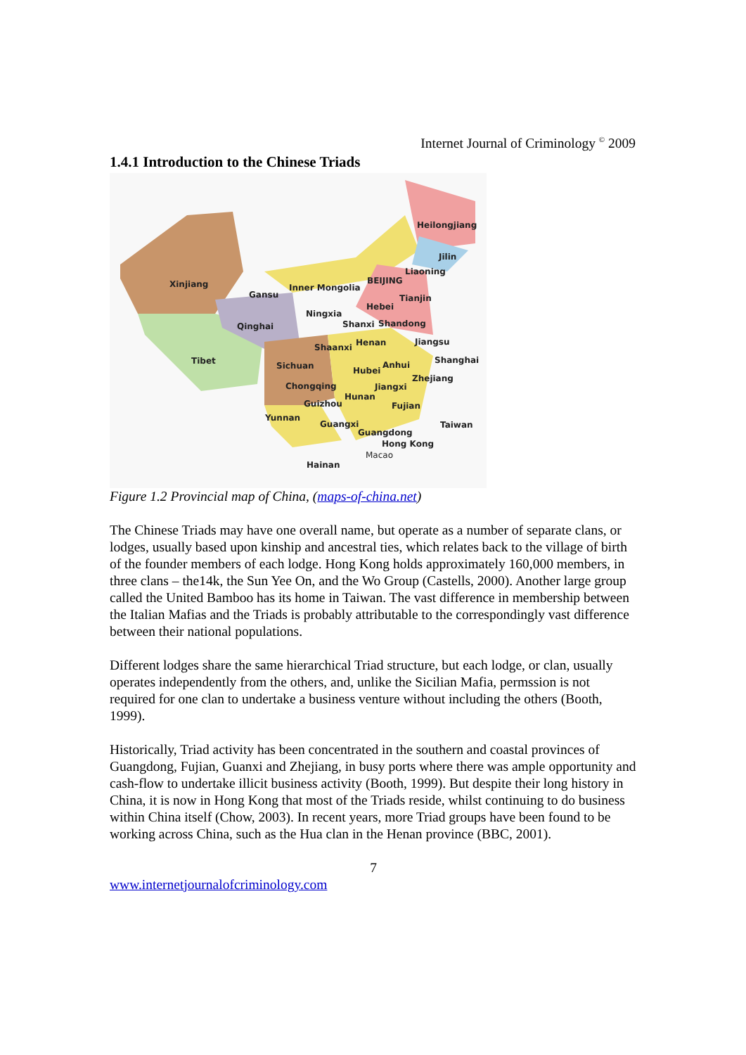Internet Journal of Criminology <sup>©</sup> 2009
1.4.1 Introduction to the Chinese Triads
Heilongjiang
Jilin
Liaoning
Xinjiang
Gansu
Inner Mongolia
BEIJING
Tianjin
Hebei
Ningxia
Qinghai Shanxi Shandong
Henan Jiangsu
Shaanxi
Tibet Shanghai
Sichuan Anhui
Hubei
Zhejiang
Chongqing Jiangxi
Hunan
Guizhou Fujian
Yunnan
Guangxi Taiwan
Guangdong
Hong Kong
Macao
Hainan
Figure 1.2 Provincial map of China, (maps-of-china.net)
The Chinese Triads may have one overall name, but operate as a number of separate clans, or lodges, usually based upon kinship and ancestral ties, which relates back to the village of birth of the founder members of each lodge. Hong Kong holds approximately 160,000 members, in three clans – the14k, the Sun Yee On, and the Wo Group (Castells, 2000). Another large group called the United Bamboo has its home in Taiwan. The vast difference in membership between the Italian Mafias and the Triads is probably attributable to the correspondingly vast difference between their national populations.
Different lodges share the same hierarchical Triad structure, but each lodge, or clan, usually operates independently from the others, and, unlike the Sicilian Mafia, permssion is not required for one clan to undertake a business venture without including the others (Booth, 1999).
Historically, Triad activity has been concentrated in the southern and coastal provinces of Guangdong, Fujian, Guanxi and Zhejiang, in busy ports where there was ample opportunity and cash-flow to undertake illicit business activity (Booth, 1999). But despite their long history in China, it is now in Hong Kong that most of the Triads reside, whilst continuing to do business within China itself (Chow, 2003). In recent years, more Triad groups have been found to be working across China, such as the Hua clan in the Henan province (BBC, 2001).
7
www.internetjournalofcriminology.com